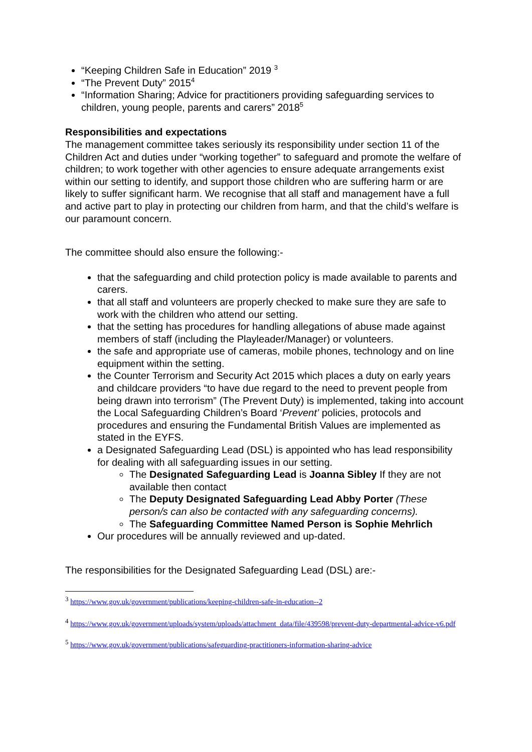“Keeping Children Safe in Education” 2019 <sup>3</sup>
“The Prevent Duty” 2015<sup>4</sup>
“Information Sharing; Advice for practitioners providing safeguarding services to children, young people, parents and carers” 2018<sup>5</sup>
Responsibilities and expectations
The management committee takes seriously its responsibility under section 11 of the Children Act and duties under “working together” to safeguard and promote the welfare of children; to work together with other agencies to ensure adequate arrangements exist within our setting to identify, and support those children who are suffering harm or are likely to suffer significant harm. We recognise that all staff and management have a full and active part to play in protecting our children from harm, and that the child’s welfare is our paramount concern.
The committee should also ensure the following:-
that the safeguarding and child protection policy is made available to parents and carers.
that all staff and volunteers are properly checked to make sure they are safe to work with the children who attend our setting.
that the setting has procedures for handling allegations of abuse made against members of staff (including the Playleader/Manager) or volunteers.
the safe and appropriate use of cameras, mobile phones, technology and on line equipment within the setting.
the Counter Terrorism and Security Act 2015 which places a duty on early years and childcare providers “to have due regard to the need to prevent people from being drawn into terrorism” (The Prevent Duty) is implemented, taking into account the Local Safeguarding Children’s Board ‘Prevent’ policies, protocols and procedures and ensuring the Fundamental British Values are implemented as stated in the EYFS.
a Designated Safeguarding Lead (DSL) is appointed who has lead responsibility for dealing with all safeguarding issues in our setting.
The Designated Safeguarding Lead is Joanna Sibley If they are not available then contact
The Deputy Designated Safeguarding Lead Abby Porter (These person/s can also be contacted with any safeguarding concerns).
The Safeguarding Committee Named Person is Sophie Mehrlich
Our procedures will be annually reviewed and up-dated.
The responsibilities for the Designated Safeguarding Lead (DSL) are:-
<sup>3</sup> https://www.gov.uk/government/publications/keeping-children-safe-in-education--2
<sup>4</sup> https://www.gov.uk/government/uploads/system/uploads/attachment_data/file/439598/prevent-duty-departmental-advice-v6.pdf
<sup>5</sup> https://www.gov.uk/government/publications/safeguarding-practitioners-information-sharing-advice